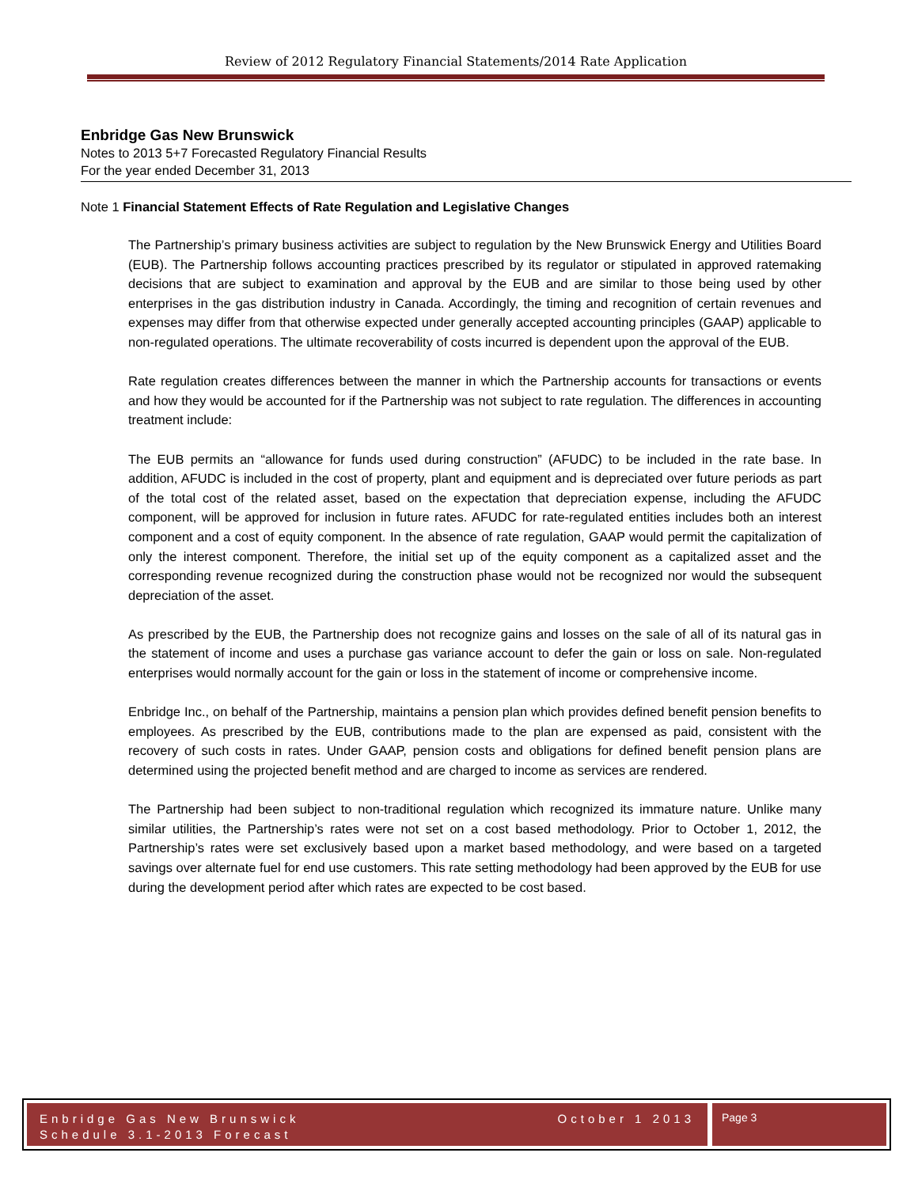Review of 2012 Regulatory Financial Statements/2014 Rate Application
Enbridge Gas New Brunswick
Notes to 2013 5+7 Forecasted Regulatory Financial Results
For the year ended December 31, 2013
Note 1 Financial Statement Effects of Rate Regulation and Legislative Changes
The Partnership’s primary business activities are subject to regulation by the New Brunswick Energy and Utilities Board (EUB). The Partnership follows accounting practices prescribed by its regulator or stipulated in approved ratemaking decisions that are subject to examination and approval by the EUB and are similar to those being used by other enterprises in the gas distribution industry in Canada. Accordingly, the timing and recognition of certain revenues and expenses may differ from that otherwise expected under generally accepted accounting principles (GAAP) applicable to non-regulated operations. The ultimate recoverability of costs incurred is dependent upon the approval of the EUB.
Rate regulation creates differences between the manner in which the Partnership accounts for transactions or events and how they would be accounted for if the Partnership was not subject to rate regulation. The differences in accounting treatment include:
The EUB permits an “allowance for funds used during construction” (AFUDC) to be included in the rate base. In addition, AFUDC is included in the cost of property, plant and equipment and is depreciated over future periods as part of the total cost of the related asset, based on the expectation that depreciation expense, including the AFUDC component, will be approved for inclusion in future rates. AFUDC for rate-regulated entities includes both an interest component and a cost of equity component. In the absence of rate regulation, GAAP would permit the capitalization of only the interest component. Therefore, the initial set up of the equity component as a capitalized asset and the corresponding revenue recognized during the construction phase would not be recognized nor would the subsequent depreciation of the asset.
As prescribed by the EUB, the Partnership does not recognize gains and losses on the sale of all of its natural gas in the statement of income and uses a purchase gas variance account to defer the gain or loss on sale. Non-regulated enterprises would normally account for the gain or loss in the statement of income or comprehensive income.
Enbridge Inc., on behalf of the Partnership, maintains a pension plan which provides defined benefit pension benefits to employees. As prescribed by the EUB, contributions made to the plan are expensed as paid, consistent with the recovery of such costs in rates. Under GAAP, pension costs and obligations for defined benefit pension plans are determined using the projected benefit method and are charged to income as services are rendered.
The Partnership had been subject to non-traditional regulation which recognized its immature nature. Unlike many similar utilities, the Partnership’s rates were not set on a cost based methodology. Prior to October 1, 2012, the Partnership’s rates were set exclusively based upon a market based methodology, and were based on a targeted savings over alternate fuel for end use customers. This rate setting methodology had been approved by the EUB for use during the development period after which rates are expected to be cost based.
Enbridge Gas New Brunswick
Schedule 3.1-2013 Forecast
October 1 2013
Page 3